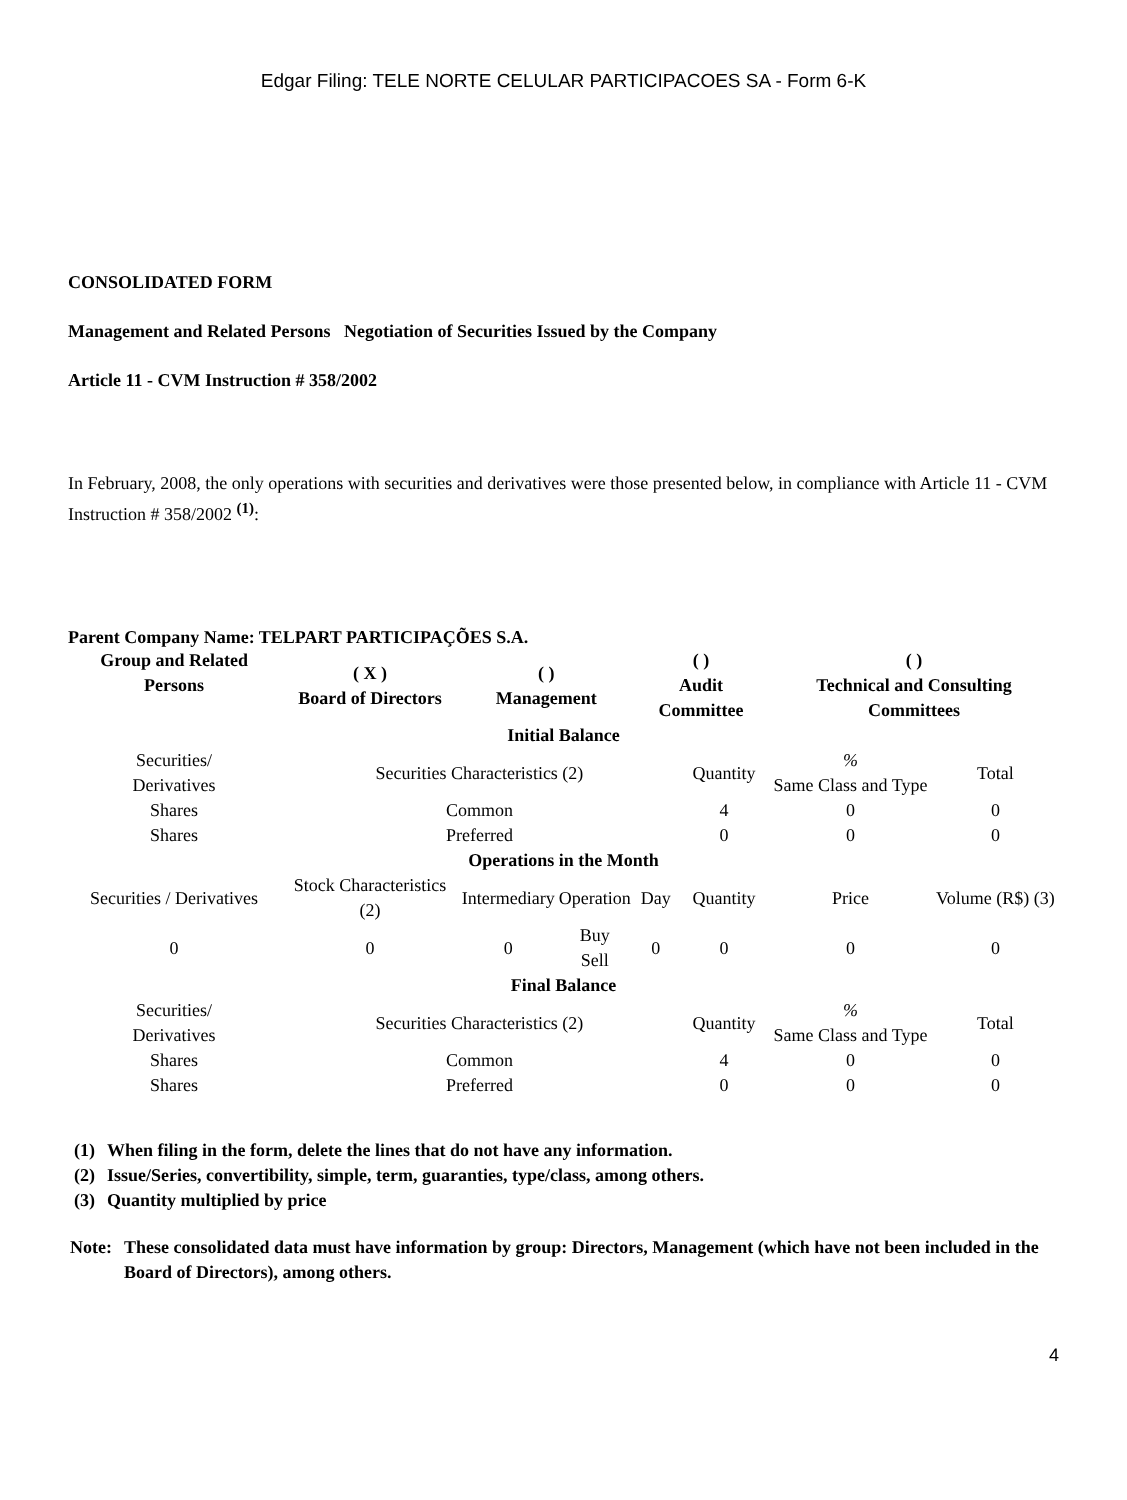Edgar Filing: TELE NORTE CELULAR PARTICIPACOES SA - Form 6-K
CONSOLIDATED FORM
Management and Related Persons Negotiation of Securities Issued by the Company
Article 11 - CVM Instruction # 358/2002
In February, 2008, the only operations with securities and derivatives were those presented below, in compliance with Article 11 - CVM Instruction # 358/2002 <sup>(1)</sup>:
Parent Company Name: TELPART PARTICIPAÇÕES S.A.
| Group and Related Persons | ( X ) Board of Directors | ( ) Management | | ( ) Audit Committee | | ( ) Technical and Consulting Committees | |
| --- | --- | --- | --- | --- | --- | --- | --- |
| Initial Balance | | | | | | | |
| Securities/ Derivatives | Securities Characteristics (2) | | | | Quantity | % Same Class and Type | Total |
| Shares | Common | | | | 4 | 0 | 0 |
| Shares | Preferred | | | | 0 | 0 | 0 |
| Operations in the Month | | | | | | | |
| Securities / Derivatives | Stock Characteristics (2) | Intermediary | Operation | Day | Quantity | Price | Volume (R$) (3) |
| 0 | 0 | 0 | Buy Sell | 0 | 0 | 0 | 0 |
| Final Balance | | | | | | | |
| Securities/ Derivatives | Securities Characteristics (2) | | | | Quantity | % Same Class and Type | Total |
| Shares | Common | | | | 4 | 0 | 0 |
| Shares | Preferred | | | | 0 | 0 | 0 |
| (1) | When filing in the form, delete the lines that do not have any information. |
| (2) | Issue/Series, convertibility, simple, term, guaranties, type/class, among others. |
| (3) | Quantity multiplied by price |
| Note: | These consolidated data must have information by group: Directors, Management (which have not been included in the Board of Directors), among others. |
4